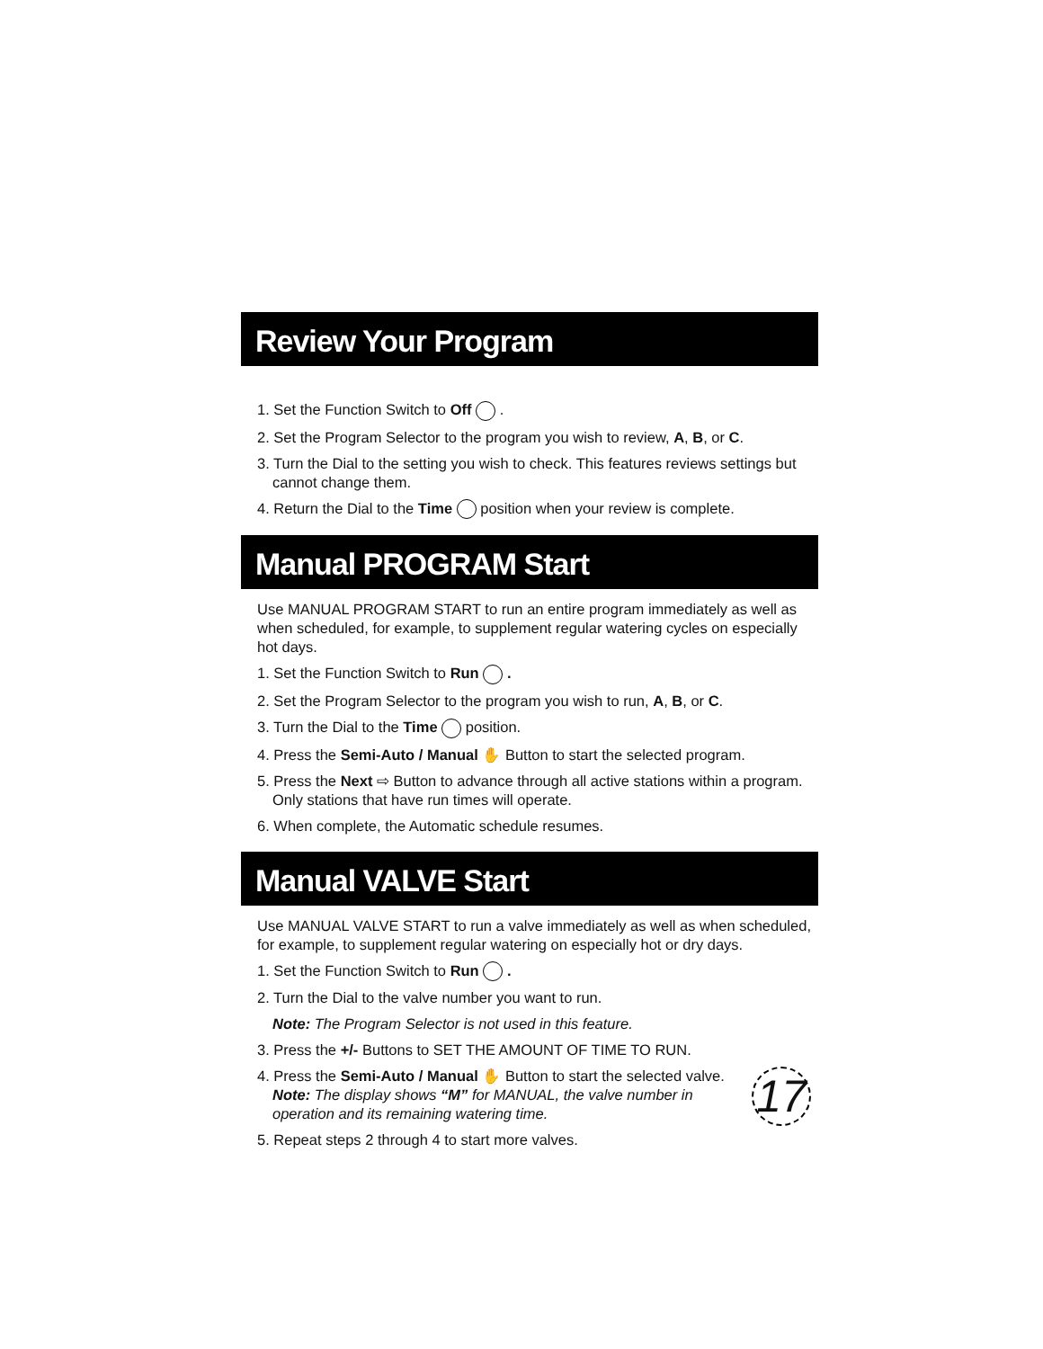Review Your Program
1. Set the Function Switch to Off .
2. Set the Program Selector to the program you wish to review, A, B, or C.
3. Turn the Dial to the setting you wish to check. This features reviews settings but cannot change them.
4. Return the Dial to the Time position when your review is complete.
Manual PROGRAM Start
Use MANUAL PROGRAM START to run an entire program immediately as well as when scheduled, for example, to supplement regular watering cycles on especially hot days.
1. Set the Function Switch to Run .
2. Set the Program Selector to the program you wish to run, A, B, or C.
3. Turn the Dial to the Time position.
4. Press the Semi-Auto / Manual ✋ Button to start the selected program.
5. Press the Next ⇨ Button to advance through all active stations within a program. Only stations that have run times will operate.
6. When complete, the Automatic schedule resumes.
Manual VALVE Start
Use MANUAL VALVE START to run a valve immediately as well as when scheduled, for example, to supplement regular watering on especially hot or dry days.
1. Set the Function Switch to Run .
2. Turn the Dial to the valve number you want to run.
Note: The Program Selector is not used in this feature.
3. Press the +/- Buttons to SET THE AMOUNT OF TIME TO RUN.
17
4. Press the Semi-Auto / Manual ✋ Button to start the selected valve.
Note: The display shows “M” for MANUAL, the valve number in operation and its remaining watering time.
5. Repeat steps 2 through 4 to start more valves.